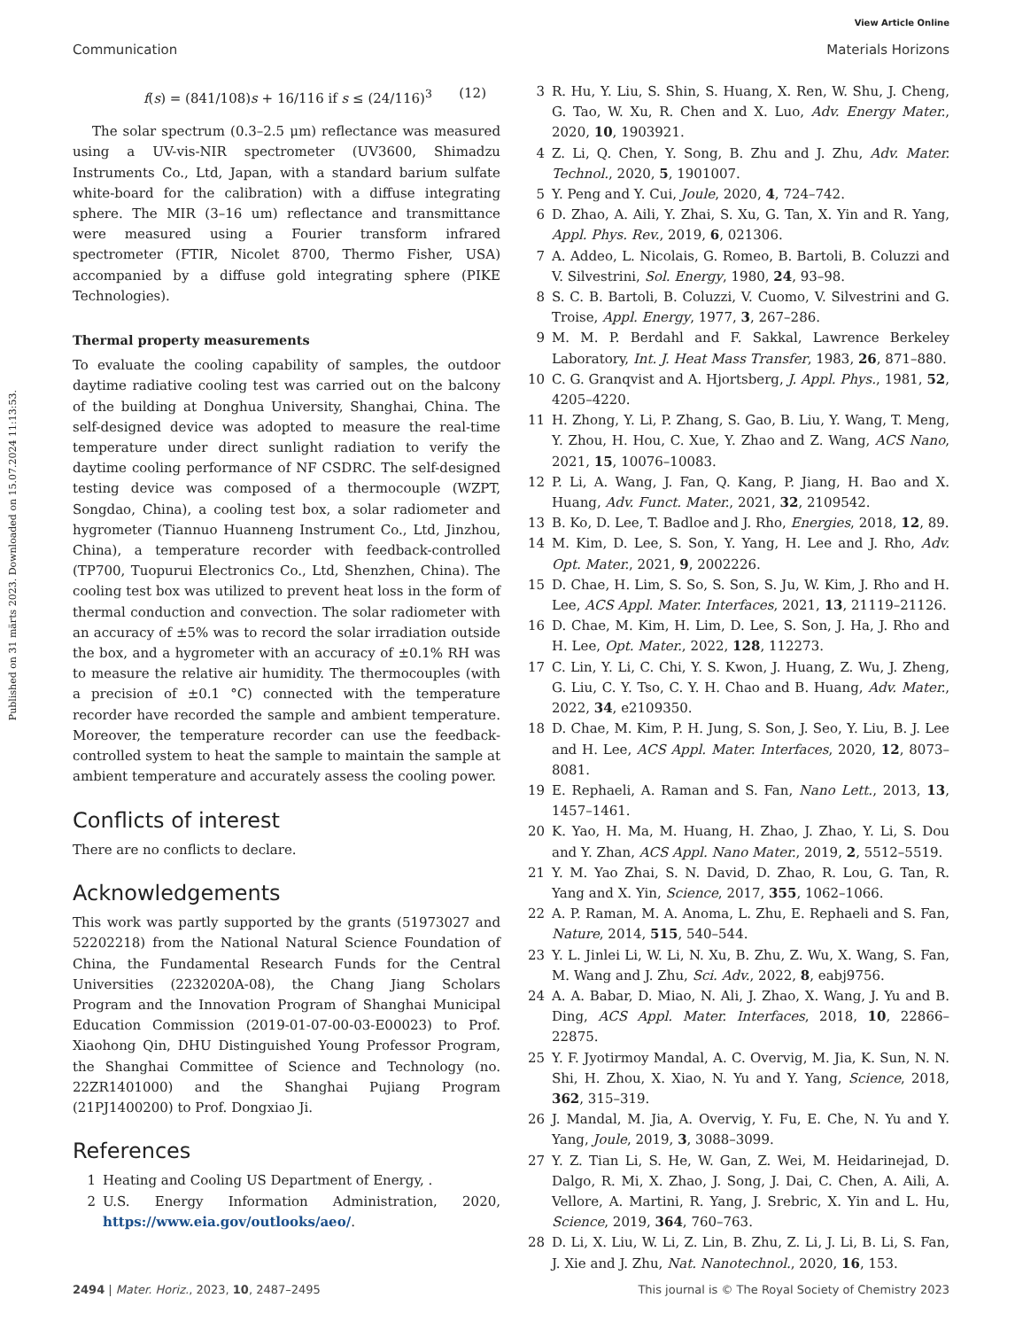View Article Online
Communication Materials Horizons
Published on 31 märts 2023. Downloaded on 15.07.2024 11:13:53.
f(s) = (841/108)s + 16/116 if s ≤ (24/116)<sup>3</sup> (12)
The solar spectrum (0.3–2.5 μm) reflectance was measured using a UV-vis-NIR spectrometer (UV3600, Shimadzu Instruments Co., Ltd, Japan, with a standard barium sulfate white-board for the calibration) with a diffuse integrating sphere. The MIR (3–16 um) reflectance and transmittance were measured using a Fourier transform infrared spectrometer (FTIR, Nicolet 8700, Thermo Fisher, USA) accompanied by a diffuse gold integrating sphere (PIKE Technologies).
Thermal property measurements
To evaluate the cooling capability of samples, the outdoor daytime radiative cooling test was carried out on the balcony of the building at Donghua University, Shanghai, China. The self-designed device was adopted to measure the real-time temperature under direct sunlight radiation to verify the daytime cooling performance of NF CSDRC. The self-designed testing device was composed of a thermocouple (WZPT, Songdao, China), a cooling test box, a solar radiometer and hygrometer (Tiannuo Huanneng Instrument Co., Ltd, Jinzhou, China), a temperature recorder with feedback-controlled (TP700, Tuopurui Electronics Co., Ltd, Shenzhen, China). The cooling test box was utilized to prevent heat loss in the form of thermal conduction and convection. The solar radiometer with an accuracy of ±5% was to record the solar irradiation outside the box, and a hygrometer with an accuracy of ±0.1% RH was to measure the relative air humidity. The thermocouples (with a precision of ±0.1 °C) connected with the temperature recorder have recorded the sample and ambient temperature. Moreover, the temperature recorder can use the feedback-controlled system to heat the sample to maintain the sample at ambient temperature and accurately assess the cooling power.
Conflicts of interest
There are no conflicts to declare.
Acknowledgements
This work was partly supported by the grants (51973027 and 52202218) from the National Natural Science Foundation of China, the Fundamental Research Funds for the Central Universities (2232020A-08), the Chang Jiang Scholars Program and the Innovation Program of Shanghai Municipal Education Commission (2019-01-07-00-03-E00023) to Prof. Xiaohong Qin, DHU Distinguished Young Professor Program, the Shanghai Committee of Science and Technology (no. 22ZR1401000) and the Shanghai Pujiang Program (21PJ1400200) to Prof. Dongxiao Ji.
References
1 Heating and Cooling US Department of Energy, .
2 U.S. Energy Information Administration, 2020, https://www.eia.gov/outlooks/aeo/.
3 R. Hu, Y. Liu, S. Shin, S. Huang, X. Ren, W. Shu, J. Cheng, G. Tao, W. Xu, R. Chen and X. Luo, Adv. Energy Mater., 2020, 10, 1903921.
4 Z. Li, Q. Chen, Y. Song, B. Zhu and J. Zhu, Adv. Mater. Technol., 2020, 5, 1901007.
5 Y. Peng and Y. Cui, Joule, 2020, 4, 724–742.
6 D. Zhao, A. Aili, Y. Zhai, S. Xu, G. Tan, X. Yin and R. Yang, Appl. Phys. Rev., 2019, 6, 021306.
7 A. Addeo, L. Nicolais, G. Romeo, B. Bartoli, B. Coluzzi and V. Silvestrini, Sol. Energy, 1980, 24, 93–98.
8 S. C. B. Bartoli, B. Coluzzi, V. Cuomo, V. Silvestrini and G. Troise, Appl. Energy, 1977, 3, 267–286.
9 M. M. P. Berdahl and F. Sakkal, Lawrence Berkeley Laboratory, Int. J. Heat Mass Transfer, 1983, 26, 871–880.
10 C. G. Granqvist and A. Hjortsberg, J. Appl. Phys., 1981, 52, 4205–4220.
11 H. Zhong, Y. Li, P. Zhang, S. Gao, B. Liu, Y. Wang, T. Meng, Y. Zhou, H. Hou, C. Xue, Y. Zhao and Z. Wang, ACS Nano, 2021, 15, 10076–10083.
12 P. Li, A. Wang, J. Fan, Q. Kang, P. Jiang, H. Bao and X. Huang, Adv. Funct. Mater., 2021, 32, 2109542.
13 B. Ko, D. Lee, T. Badloe and J. Rho, Energies, 2018, 12, 89.
14 M. Kim, D. Lee, S. Son, Y. Yang, H. Lee and J. Rho, Adv. Opt. Mater., 2021, 9, 2002226.
15 D. Chae, H. Lim, S. So, S. Son, S. Ju, W. Kim, J. Rho and H. Lee, ACS Appl. Mater. Interfaces, 2021, 13, 21119–21126.
16 D. Chae, M. Kim, H. Lim, D. Lee, S. Son, J. Ha, J. Rho and H. Lee, Opt. Mater., 2022, 128, 112273.
17 C. Lin, Y. Li, C. Chi, Y. S. Kwon, J. Huang, Z. Wu, J. Zheng, G. Liu, C. Y. Tso, C. Y. H. Chao and B. Huang, Adv. Mater., 2022, 34, e2109350.
18 D. Chae, M. Kim, P. H. Jung, S. Son, J. Seo, Y. Liu, B. J. Lee and H. Lee, ACS Appl. Mater. Interfaces, 2020, 12, 8073–8081.
19 E. Rephaeli, A. Raman and S. Fan, Nano Lett., 2013, 13, 1457–1461.
20 K. Yao, H. Ma, M. Huang, H. Zhao, J. Zhao, Y. Li, S. Dou and Y. Zhan, ACS Appl. Nano Mater., 2019, 2, 5512–5519.
21 Y. M. Yao Zhai, S. N. David, D. Zhao, R. Lou, G. Tan, R. Yang and X. Yin, Science, 2017, 355, 1062–1066.
22 A. P. Raman, M. A. Anoma, L. Zhu, E. Rephaeli and S. Fan, Nature, 2014, 515, 540–544.
23 Y. L. Jinlei Li, W. Li, N. Xu, B. Zhu, Z. Wu, X. Wang, S. Fan, M. Wang and J. Zhu, Sci. Adv., 2022, 8, eabj9756.
24 A. A. Babar, D. Miao, N. Ali, J. Zhao, X. Wang, J. Yu and B. Ding, ACS Appl. Mater. Interfaces, 2018, 10, 22866–22875.
25 Y. F. Jyotirmoy Mandal, A. C. Overvig, M. Jia, K. Sun, N. N. Shi, H. Zhou, X. Xiao, N. Yu and Y. Yang, Science, 2018, 362, 315–319.
26 J. Mandal, M. Jia, A. Overvig, Y. Fu, E. Che, N. Yu and Y. Yang, Joule, 2019, 3, 3088–3099.
27 Y. Z. Tian Li, S. He, W. Gan, Z. Wei, M. Heidarinejad, D. Dalgo, R. Mi, X. Zhao, J. Song, J. Dai, C. Chen, A. Aili, A. Vellore, A. Martini, R. Yang, J. Srebric, X. Yin and L. Hu, Science, 2019, 364, 760–763.
28 D. Li, X. Liu, W. Li, Z. Lin, B. Zhu, Z. Li, J. Li, B. Li, S. Fan, J. Xie and J. Zhu, Nat. Nanotechnol., 2020, 16, 153.
2494 | Mater. Horiz., 2023, 10, 2487–2495 This journal is © The Royal Society of Chemistry 2023